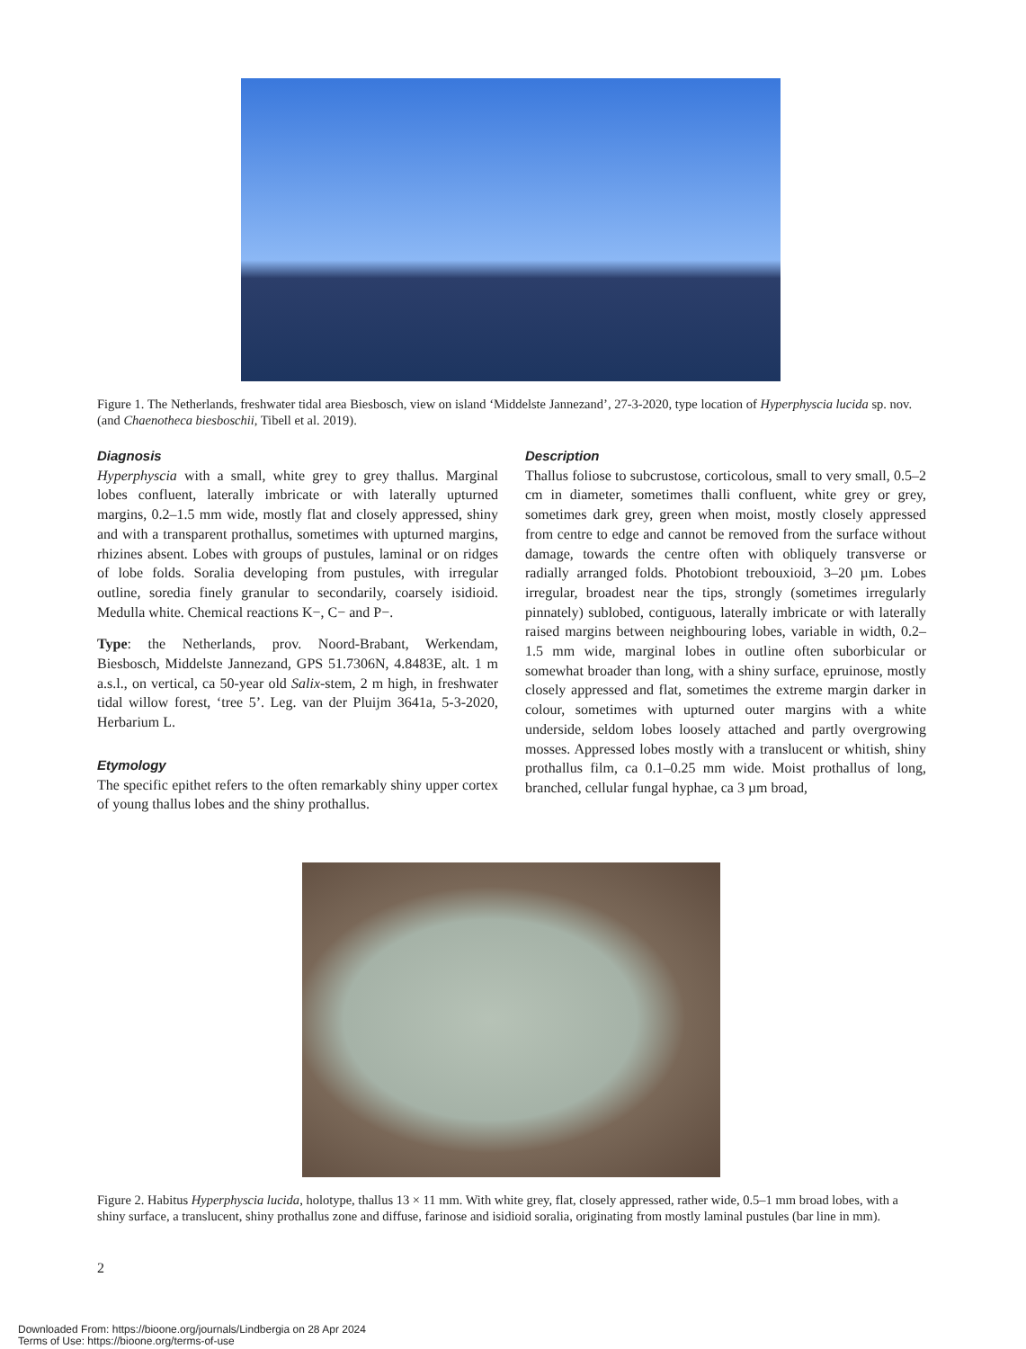Figure 1. The Netherlands, freshwater tidal area Biesbosch, view on island ‘Middelste Jannezand’, 27-3-2020, type location of Hyperphyscia lucida sp. nov. (and Chaenotheca biesboschii, Tibell et al. 2019).
Diagnosis
Hyperphyscia with a small, white grey to grey thallus. Marginal lobes confluent, laterally imbricate or with laterally upturned margins, 0.2–1.5 mm wide, mostly flat and closely appressed, shiny and with a transparent prothallus, sometimes with upturned margins, rhizines absent. Lobes with groups of pustules, laminal or on ridges of lobe folds. Soralia developing from pustules, with irregular outline, soredia finely granular to secondarily, coarsely isidioid. Medulla white. Chemical reactions K−, C− and P−.
Type: the Netherlands, prov. Noord-Brabant, Werkendam, Biesbosch, Middelste Jannezand, GPS 51.7306N, 4.8483E, alt. 1 m a.s.l., on vertical, ca 50-year old Salix-stem, 2 m high, in freshwater tidal willow forest, ‘tree 5’. Leg. van der Pluijm 3641a, 5-3-2020, Herbarium L.
Etymology
The specific epithet refers to the often remarkably shiny upper cortex of young thallus lobes and the shiny prothallus.
Description
Thallus foliose to subcrustose, corticolous, small to very small, 0.5–2 cm in diameter, sometimes thalli confluent, white grey or grey, sometimes dark grey, green when moist, mostly closely appressed from centre to edge and cannot be removed from the surface without damage, towards the centre often with obliquely transverse or radially arranged folds. Photobiont trebouxioid, 3–20 µm. Lobes irregular, broadest near the tips, strongly (sometimes irregularly pinnately) sublobed, contiguous, laterally imbricate or with laterally raised margins between neighbouring lobes, variable in width, 0.2–1.5 mm wide, marginal lobes in outline often suborbicular or somewhat broader than long, with a shiny surface, epruinose, mostly closely appressed and flat, sometimes the extreme margin darker in colour, sometimes with upturned outer margins with a white underside, seldom lobes loosely attached and partly overgrowing mosses. Appressed lobes mostly with a translucent or whitish, shiny prothallus film, ca 0.1–0.25 mm wide. Moist prothallus of long, branched, cellular fungal hyphae, ca 3 µm broad,
Figure 2. Habitus Hyperphyscia lucida, holotype, thallus 13 × 11 mm. With white grey, flat, closely appressed, rather wide, 0.5–1 mm broad lobes, with a shiny surface, a translucent, shiny prothallus zone and diffuse, farinose and isidioid soralia, originating from mostly laminal pustules (bar line in mm).
2
Downloaded From: https://bioone.org/journals/Lindbergia on 28 Apr 2024
Terms of Use: https://bioone.org/terms-of-use